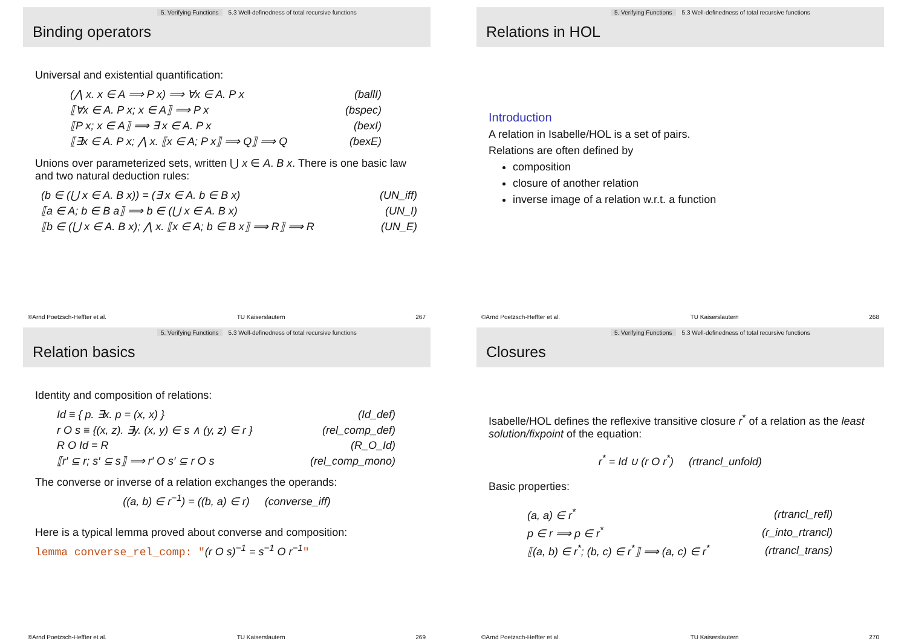5. Verifying Functions 5.3 Well-definedness of total recursive functions
Binding operators
Universal and existential quantification:
| (⋀ x. x ∈ A ⟹ P x) ⟹ ∀x ∈ A. P x | (ballI) |
| ⟦∀x ∈ A. P x; x ∈ A⟧ ⟹ P x | (bspec) |
| ⟦P x; x ∈ A⟧ ⟹ ∃ x ∈ A. P x | (bexI) |
| ⟦∃x ∈ A. P x; ⋀ x. ⟦x ∈ A; P x⟧ ⟹ Q⟧ ⟹ Q | (bexE) |
Unions over parameterized sets, written ⋃ x ∈ A. B x. There is one basic law and two natural deduction rules:
| (b ∈ (⋃ x ∈ A. B x)) = (∃ x ∈ A. b ∈ B x) | (UN_iff) |
| ⟦a ∈ A; b ∈ B a⟧ ⟹ b ∈ (⋃ x ∈ A. B x) | (UN_I) |
| ⟦b ∈ (⋃ x ∈ A. B x); ⋀ x. ⟦x ∈ A; b ∈ B x⟧ ⟹ R⟧ ⟹ R | (UN_E) |
©Arnd Poetzsch-Heffter et al. TU Kaiserslautern 267
5. Verifying Functions 5.3 Well-definedness of total recursive functions
Relations in HOL
Introduction
A relation in Isabelle/HOL is a set of pairs.
Relations are often defined by
composition
closure of another relation
inverse image of a relation w.r.t. a function
©Arnd Poetzsch-Heffter et al. TU Kaiserslautern 268
5. Verifying Functions 5.3 Well-definedness of total recursive functions
Relation basics
Identity and composition of relations:
| Id ≡ { p. ∃x. p = (x, x) } | (Id_def) |
| r O s ≡ {(x, z). ∃y. (x, y) ∈ s ∧ (y, z) ∈ r } | (rel_comp_def) |
| R O Id = R | (R_O_Id) |
| ⟦r′ ⊆ r; s′ ⊆ s⟧ ⟹ r′ O s′ ⊆ r O s | (rel_comp_mono) |
The converse or inverse of a relation exchanges the operands:
((a, b) ∈ r<sup>−1</sup>) = ((b, a) ∈ r) (converse_iff)
Here is a typical lemma proved about converse and composition:
lemma converse_rel_comp: "(r O s)<sup>−1</sup> = s<sup>−1</sup> O r<sup>−1</sup>"
©Arnd Poetzsch-Heffter et al. TU Kaiserslautern 269
5. Verifying Functions 5.3 Well-definedness of total recursive functions
Closures
Isabelle/HOL defines the reflexive transitive closure r<sup>*</sup> of a relation as the least solution/fixpoint of the equation:
r<sup>*</sup> = Id ∪ (r O r<sup>*</sup>) (rtrancl_unfold)
Basic properties:
| (a, a) ∈ r<sup>*</sup> | (rtrancl_refl) |
| p ∈ r ⟹ p ∈ r<sup>*</sup> | (r_into_rtrancl) |
| ⟦(a, b) ∈ r<sup>*</sup>; (b, c) ∈ r<sup>*</sup>⟧ ⟹ (a, c) ∈ r<sup>*</sup> | (rtrancl_trans) |
©Arnd Poetzsch-Heffter et al. TU Kaiserslautern 270